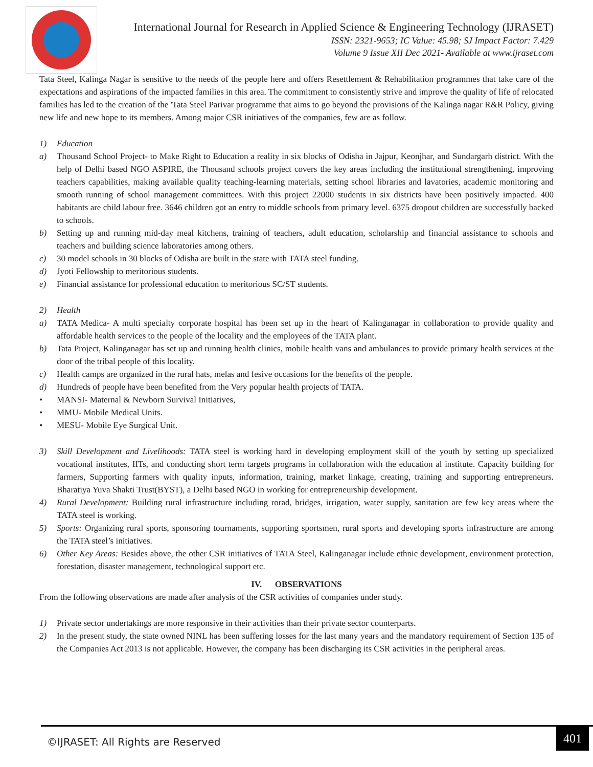International Journal for Research in Applied Science & Engineering Technology (IJRASET)
ISSN: 2321-9653; IC Value: 45.98; SJ Impact Factor: 7.429
Volume 9 Issue XII Dec 2021- Available at www.ijraset.com
Tata Steel, Kalinga Nagar is sensitive to the needs of the people here and offers Resettlement & Rehabilitation programmes that take care of the expectations and aspirations of the impacted families in this area. The commitment to consistently strive and improve the quality of life of relocated families has led to the creation of the 'Tata Steel Parivar programme that aims to go beyond the provisions of the Kalinga nagar R&R Policy, giving new life and new hope to its members. Among major CSR initiatives of the companies, few are as follow.
1) Education
a) Thousand School Project- to Make Right to Education a reality in six blocks of Odisha in Jajpur, Keonjhar, and Sundargarh district. With the help of Delhi based NGO ASPIRE, the Thousand schools project covers the key areas including the institutional strengthening, improving teachers capabilities, making available quality teaching-learning materials, setting school libraries and lavatories, academic monitoring and smooth running of school management committees. With this project 22000 students in six districts have been positively impacted. 400 habitants are child labour free. 3646 children got an entry to middle schools from primary level. 6375 dropout children are successfully backed to schools.
b) Setting up and running mid-day meal kitchens, training of teachers, adult education, scholarship and financial assistance to schools and teachers and building science laboratories among others.
c) 30 model schools in 30 blocks of Odisha are built in the state with TATA steel funding.
d) Jyoti Fellowship to meritorious students.
e) Financial assistance for professional education to meritorious SC/ST students.
2) Health
a) TATA Medica- A multi specialty corporate hospital has been set up in the heart of Kalinganagar in collaboration to provide quality and affordable health services to the people of the locality and the employees of the TATA plant.
b) Tata Project, Kalinganagar has set up and running health clinics, mobile health vans and ambulances to provide primary health services at the door of the tribal people of this locality.
c) Health camps are organized in the rural hats, melas and fesive occasions for the benefits of the people.
d) Hundreds of people have been benefited from the Very popular health projects of TATA.
• MANSI- Maternal & Newborn Survival Initiatives,
• MMU- Mobile Medical Units.
• MESU- Mobile Eye Surgical Unit.
3) Skill Development and Livelihoods: TATA steel is working hard in developing employment skill of the youth by setting up specialized vocational institutes, IITs, and conducting short term targets programs in collaboration with the education al institute. Capacity building for farmers, Supporting farmers with quality inputs, information, training, market linkage, creating, training and supporting entrepreneurs. Bharatiya Yuva Shakti Trust(BYST), a Delhi based NGO in working for entrepreneurship development.
4) Rural Development: Building rural infrastructure including rorad, bridges, irrigation, water supply, sanitation are few key areas where the TATA steel is working.
5) Sports: Organizing rural sports, sponsoring tournaments, supporting sportsmen, rural sports and developing sports infrastructure are among the TATA steel’s initiatives.
6) Other Key Areas: Besides above, the other CSR initiatives of TATA Steel, Kalinganagar include ethnic development, environment protection, forestation, disaster management, technological support etc.
IV. OBSERVATIONS
From the following observations are made after analysis of the CSR activities of companies under study.
1) Private sector undertakings are more responsive in their activities than their private sector counterparts.
2) In the present study, the state owned NINL has been suffering losses for the last many years and the mandatory requirement of Section 135 of the Companies Act 2013 is not applicable. However, the company has been discharging its CSR activities in the peripheral areas.
©IJRASET: All Rights are Reserved
401